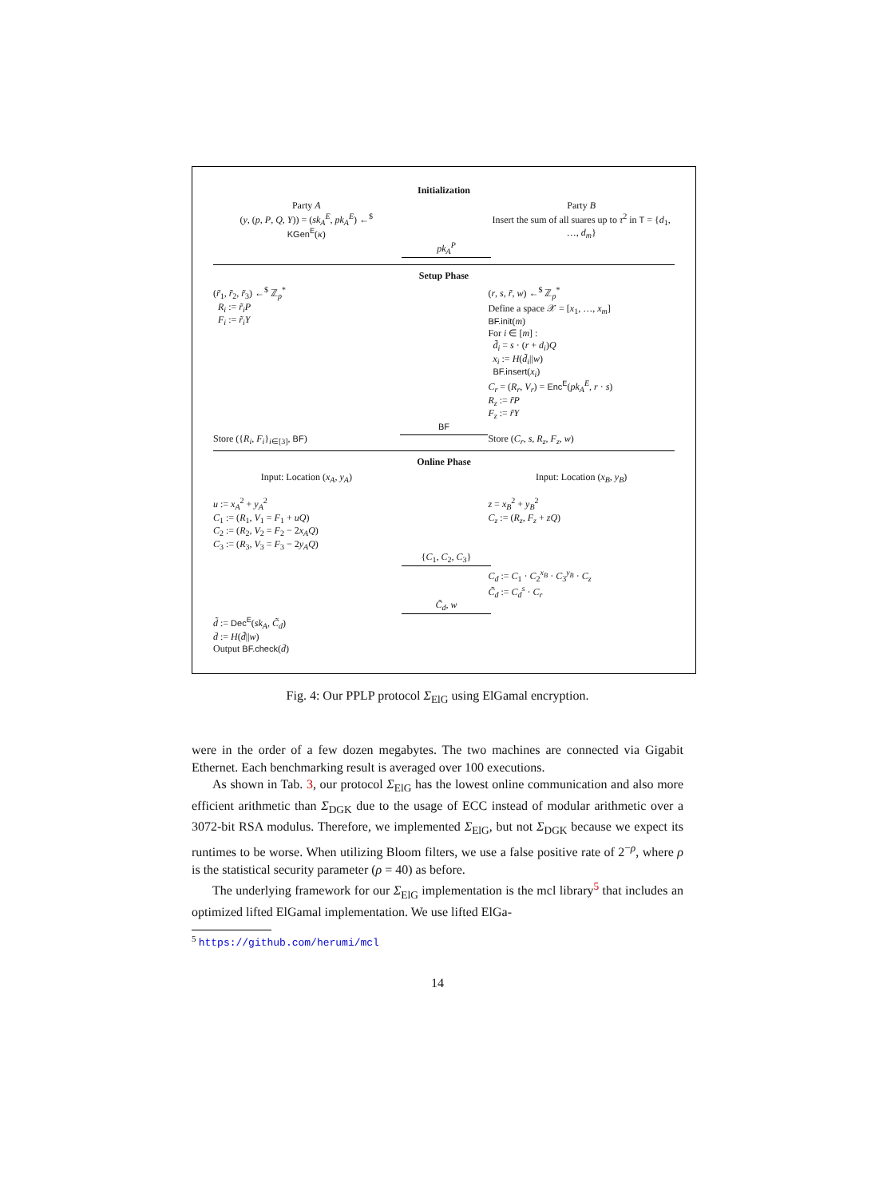Initialization
Party A
(y, (p, P, Q, Y)) = (sk<sub>A</sub><sup>E</sup>, pk<sub>A</sub><sup>E</sup>) ←<sup>$</sup>
KGen<sup>E</sup>(κ)
Party B
Insert the sum of all suares up to τ<sup>2</sup> in T = {d<sub>1</sub>, …, d<sub>m</sub>}
pk<sub>A</sub><sup>P</sup>
Setup Phase
(r̃<sub>1</sub>, r̃<sub>2</sub>, r̃<sub>3</sub>) ←<sup>$</sup> ℤ<sub>p</sub><sup>*</sup>
R<sub>i</sub> := r̃<sub>i</sub>P
F<sub>i</sub> := r̃<sub>i</sub>Y
(r, s, r̃, w) ←<sup>$</sup> ℤ<sub>p</sub><sup>*</sup>
Define a space 𝒳 = [x<sub>1</sub>, …, x<sub>m</sub>]
BF.init(m)
For i ∈ [m] :
d̃<sub>i</sub> = s · (r + d<sub>i</sub>)Q
x<sub>i</sub> := H(d̃<sub>i</sub>||w)
BF.insert(x<sub>i</sub>)
C<sub>r</sub> = (R<sub>r</sub>, V<sub>r</sub>) = Enc<sup>E</sup>(pk<sub>A</sub><sup>E</sup>, r · s)
R<sub>z</sub> := r̃P
F<sub>z</sub> := r̃Y
Store ({R<sub>i</sub>, F<sub>i</sub>}<sub>i∈[3]</sub>, BF) BF
Store (C<sub>r</sub>, s, R<sub>z</sub>, F<sub>z</sub>, w)
Online Phase
Input: Location (x<sub>A</sub>, y<sub>A</sub>) Input: Location (x<sub>B</sub>, y<sub>B</sub>)
u := x<sub>A</sub><sup>2</sup> + y<sub>A</sub><sup>2</sup>
C<sub>1</sub> := (R<sub>1</sub>, V<sub>1</sub> = F<sub>1</sub> + uQ)
C<sub>2</sub> := (R<sub>2</sub>, V<sub>2</sub> = F<sub>2</sub> − 2x<sub>A</sub>Q)
C<sub>3</sub> := (R<sub>3</sub>, V<sub>3</sub> = F<sub>3</sub> − 2y<sub>A</sub>Q)
z = x<sub>B</sub><sup>2</sup> + y<sub>B</sub><sup>2</sup>
C<sub>z</sub> := (R<sub>z</sub>, F<sub>z</sub> + zQ)
{C<sub>1</sub>, C<sub>2</sub>, C<sub>3</sub>}
C<sub>d</sub> := C<sub>1</sub> · C<sub>2</sub><sup>x<sub>B</sub></sup> · C<sub>3</sub><sup>y<sub>B</sub></sup> · C<sub>z</sub>
C̃<sub>d</sub> := C<sub>d</sub><sup>s</sup> · C<sub>r</sub>
C̃<sub>d</sub>, w
d̃ := Dec<sup>E</sup>(sk<sub>A</sub>, C̃<sub>d</sub>)
d̄ := H(d̃||w)
Output BF.check(d̄)
Fig. 4: Our PPLP protocol Σ<sub>ElG</sub> using ElGamal encryption.
were in the order of a few dozen megabytes. The two machines are connected via Gigabit Ethernet. Each benchmarking result is averaged over 100 executions.
As shown in Tab. 3, our protocol Σ<sub>ElG</sub> has the lowest online communication and also more efficient arithmetic than Σ<sub>DGK</sub> due to the usage of ECC instead of modular arithmetic over a 3072-bit RSA modulus. Therefore, we implemented Σ<sub>ElG</sub>, but not Σ<sub>DGK</sub> because we expect its runtimes to be worse. When utilizing Bloom filters, we use a false positive rate of 2<sup>−ρ</sup>, where ρ is the statistical security parameter (ρ = 40) as before.
The underlying framework for our Σ<sub>ElG</sub> implementation is the mcl library<sup>5</sup> that includes an optimized lifted ElGamal implementation. We use lifted ElGa-
<sup>5</sup> https://github.com/herumi/mcl
14